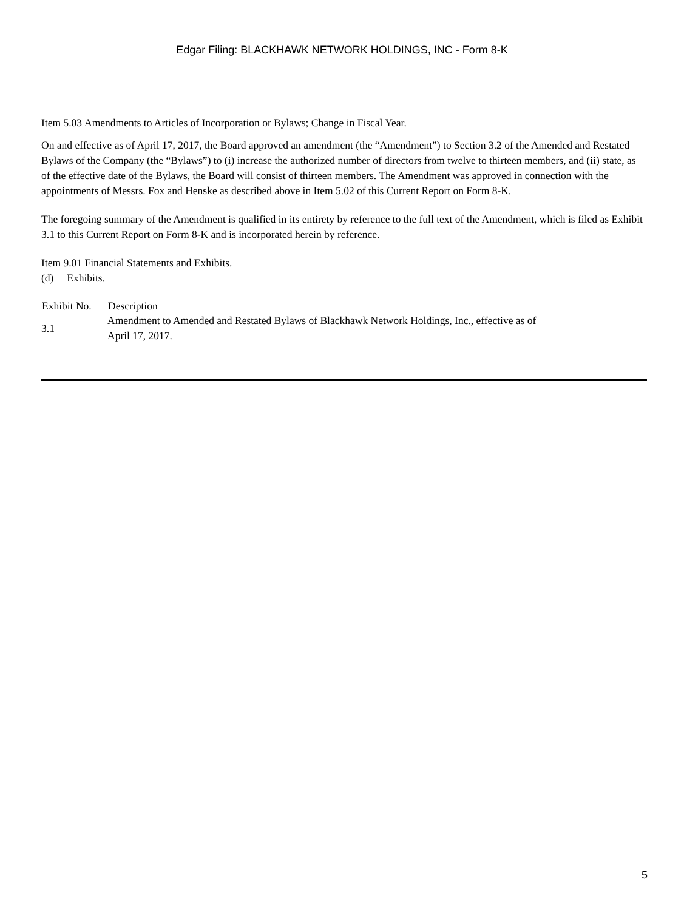Edgar Filing: BLACKHAWK NETWORK HOLDINGS, INC - Form 8-K
| Item 5.03 | Amendments to Articles of Incorporation or Bylaws; Change in Fiscal Year. |
On and effective as of April 17, 2017, the Board approved an amendment (the “Amendment”) to Section 3.2 of the Amended and Restated Bylaws of the Company (the “Bylaws”) to (i) increase the authorized number of directors from twelve to thirteen members, and (ii) state, as of the effective date of the Bylaws, the Board will consist of thirteen members. The Amendment was approved in connection with the appointments of Messrs. Fox and Henske as described above in Item 5.02 of this Current Report on Form 8-K.
The foregoing summary of the Amendment is qualified in its entirety by reference to the full text of the Amendment, which is filed as Exhibit 3.1 to this Current Report on Form 8-K and is incorporated herein by reference.
Item 9.01 Financial Statements and Exhibits.
(d) Exhibits.
| Exhibit No. | Description |
| --- | --- |
| 3.1 | Amendment to Amended and Restated Bylaws of Blackhawk Network Holdings, Inc., effective as of April 17, 2017. |
5